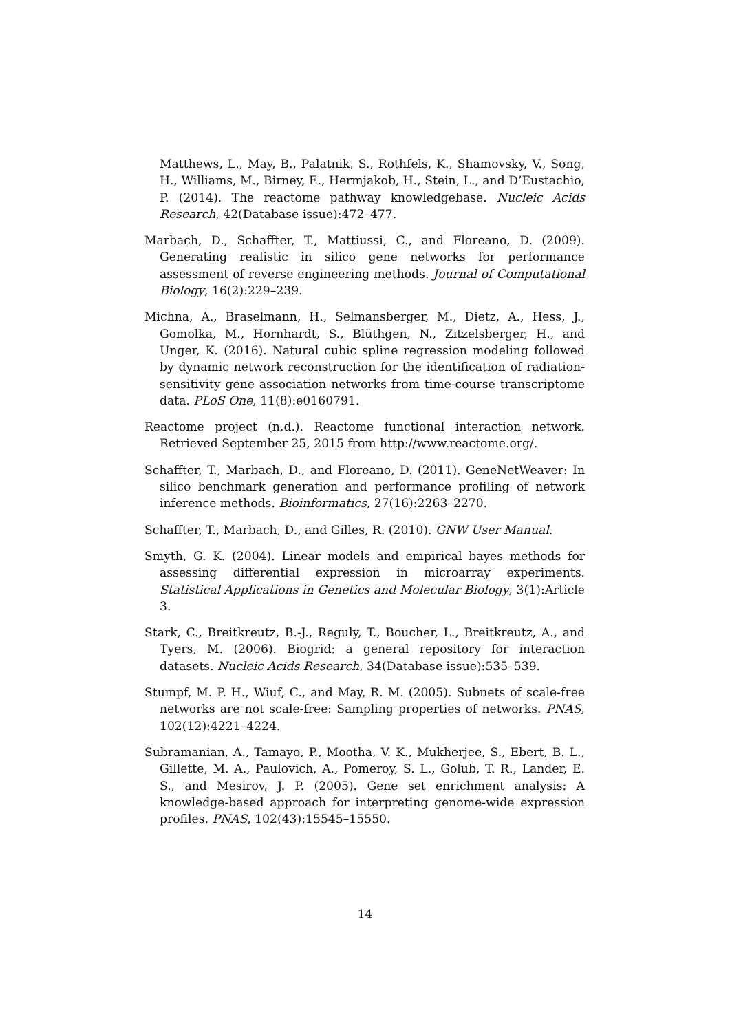Matthews, L., May, B., Palatnik, S., Rothfels, K., Shamovsky, V., Song, H., Williams, M., Birney, E., Hermjakob, H., Stein, L., and D’Eustachio, P. (2014). The reactome pathway knowledgebase. Nucleic Acids Research, 42(Database issue):472–477.
Marbach, D., Schaffter, T., Mattiussi, C., and Floreano, D. (2009). Generating realistic in silico gene networks for performance assessment of reverse engineering methods. Journal of Computational Biology, 16(2):229–239.
Michna, A., Braselmann, H., Selmansberger, M., Dietz, A., Hess, J., Gomolka, M., Hornhardt, S., Blüthgen, N., Zitzelsberger, H., and Unger, K. (2016). Natural cubic spline regression modeling followed by dynamic network reconstruction for the identification of radiation-sensitivity gene association networks from time-course transcriptome data. PLoS One, 11(8):e0160791.
Reactome project (n.d.). Reactome functional interaction network. Retrieved September 25, 2015 from http://www.reactome.org/.
Schaffter, T., Marbach, D., and Floreano, D. (2011). GeneNetWeaver: In silico benchmark generation and performance profiling of network inference methods. Bioinformatics, 27(16):2263–2270.
Schaffter, T., Marbach, D., and Gilles, R. (2010). GNW User Manual.
Smyth, G. K. (2004). Linear models and empirical bayes methods for assessing differential expression in microarray experiments. Statistical Applications in Genetics and Molecular Biology, 3(1):Article 3.
Stark, C., Breitkreutz, B.-J., Reguly, T., Boucher, L., Breitkreutz, A., and Tyers, M. (2006). Biogrid: a general repository for interaction datasets. Nucleic Acids Research, 34(Database issue):535–539.
Stumpf, M. P. H., Wiuf, C., and May, R. M. (2005). Subnets of scale-free networks are not scale-free: Sampling properties of networks. PNAS, 102(12):4221–4224.
Subramanian, A., Tamayo, P., Mootha, V. K., Mukherjee, S., Ebert, B. L., Gillette, M. A., Paulovich, A., Pomeroy, S. L., Golub, T. R., Lander, E. S., and Mesirov, J. P. (2005). Gene set enrichment analysis: A knowledge-based approach for interpreting genome-wide expression profiles. PNAS, 102(43):15545–15550.
14